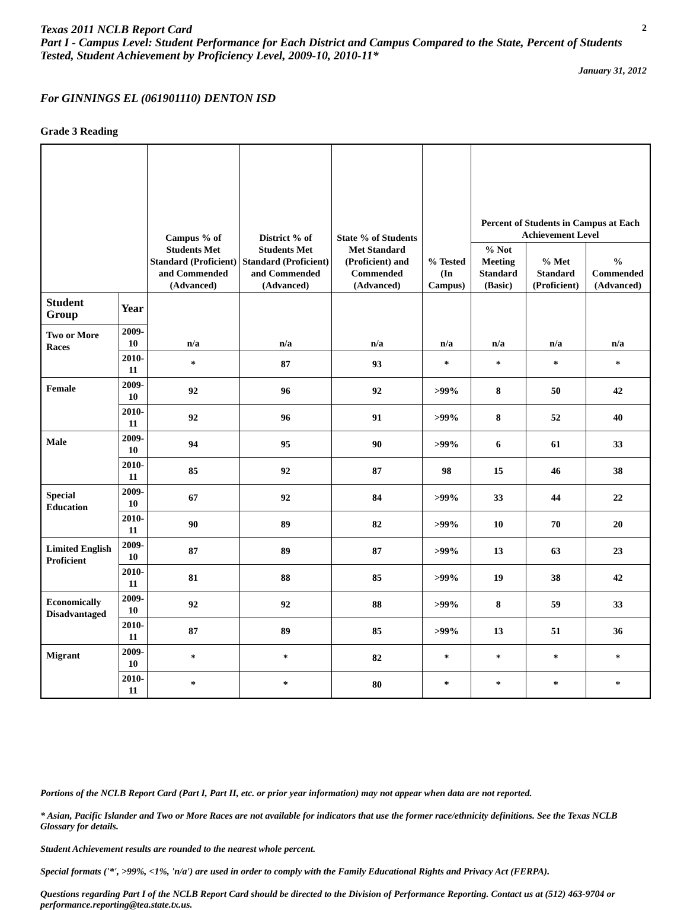Texas 2011 NCLB Report Card
2
Part I - Campus Level: Student Performance for Each District and Campus Compared to the State, Percent of Students Tested, Student Achievement by Proficiency Level, 2009-10, 2010-11*
January 31, 2012
For GINNINGS EL (061901110) DENTON ISD
Grade 3 Reading
| | | Campus % of Students Met Standard (Proficient) and Commended (Advanced) | District % of Students Met Standard (Proficient) and Commended (Advanced) | State % of Students Met Standard (Proficient) and Commended (Advanced) | % Tested (In Campus) | Percent of Students in Campus at Each Achievement Level | | |
| --- | --- | --- | --- | --- | --- | --- | --- | --- |
| | | | | | | % Not Meeting Standard (Basic) | % Met Standard (Proficient) | % Commended (Advanced) |
| Student Group | Year | n/a | n/a | n/a | n/a | n/a | n/a | n/a |
| Two or More Races | 2009-10 | | | | | | | |
| | 2010-11 | * | 87 | 93 | * | * | * | * |
| Female | 2009-10 | 92 | 96 | 92 | >99% | 8 | 50 | 42 |
| | 2010-11 | 92 | 96 | 91 | >99% | 8 | 52 | 40 |
| Male | 2009-10 | 94 | 95 | 90 | >99% | 6 | 61 | 33 |
| | 2010-11 | 85 | 92 | 87 | 98 | 15 | 46 | 38 |
| Special Education | 2009-10 | 67 | 92 | 84 | >99% | 33 | 44 | 22 |
| | 2010-11 | 90 | 89 | 82 | >99% | 10 | 70 | 20 |
| Limited English Proficient | 2009-10 | 87 | 89 | 87 | >99% | 13 | 63 | 23 |
| | 2010-11 | 81 | 88 | 85 | >99% | 19 | 38 | 42 |
| Economically Disadvantaged | 2009-10 | 92 | 92 | 88 | >99% | 8 | 59 | 33 |
| | 2010-11 | 87 | 89 | 85 | >99% | 13 | 51 | 36 |
| Migrant | 2009-10 | * | * | 82 | * | * | * | * |
| | 2010-11 | * | * | 80 | * | * | * | * |
Portions of the NCLB Report Card (Part I, Part II, etc. or prior year information) may not appear when data are not reported.
* Asian, Pacific Islander and Two or More Races are not available for indicators that use the former race/ethnicity definitions. See the Texas NCLB Glossary for details.
Student Achievement results are rounded to the nearest whole percent.
Special formats ('*', >99%, <1%, 'n/a') are used in order to comply with the Family Educational Rights and Privacy Act (FERPA).
Questions regarding Part I of the NCLB Report Card should be directed to the Division of Performance Reporting. Contact us at (512) 463-9704 or performance.reporting@tea.state.tx.us.